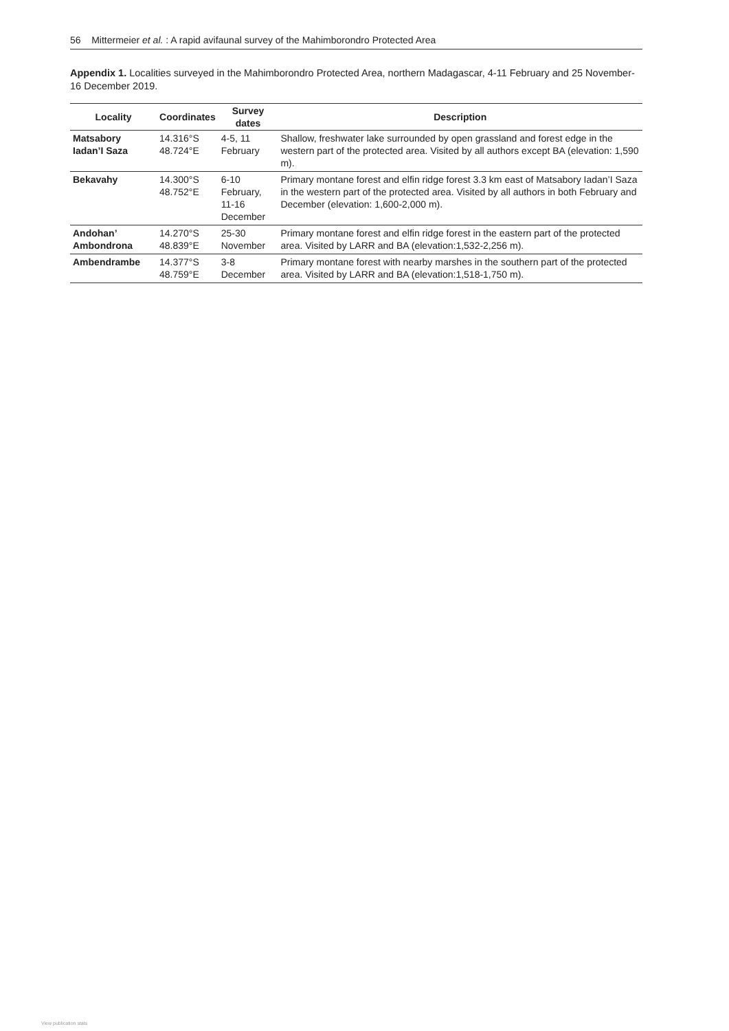56 Mittermeier et al. : A rapid avifaunal survey of the Mahimborondro Protected Area
Appendix 1. Localities surveyed in the Mahimborondro Protected Area, northern Madagascar, 4-11 February and 25 November-16 December 2019.
| Locality | Coordinates | Survey dates | Description |
| --- | --- | --- | --- |
| Matsabory Iadan’I Saza | 14.316°S 48.724°E | 4-5, 11 February | Shallow, freshwater lake surrounded by open grassland and forest edge in the western part of the protected area. Visited by all authors except BA (elevation: 1,590 m). |
| Bekavahy | 14.300°S 48.752°E | 6-10 February, 11-16 December | Primary montane forest and elfin ridge forest 3.3 km east of Matsabory Iadan’I Saza in the western part of the protected area. Visited by all authors in both February and December (elevation: 1,600-2,000 m). |
| Andohan’ Ambondrona | 14.270°S 48.839°E | 25-30 November | Primary montane forest and elfin ridge forest in the eastern part of the protected area. Visited by LARR and BA (elevation:1,532-2,256 m). |
| Ambendrambe | 14.377°S 48.759°E | 3-8 December | Primary montane forest with nearby marshes in the southern part of the protected area. Visited by LARR and BA (elevation:1,518-1,750 m). |
View publication stats